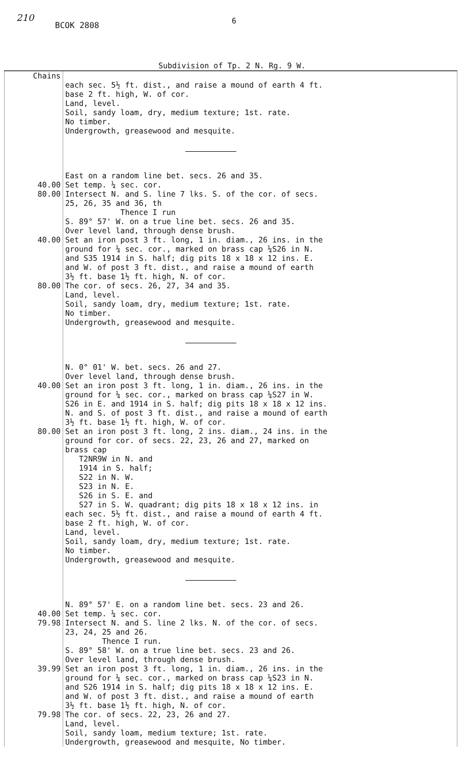210
BCOK 2808 6
Subdivision of Tp. 2 N. Rg. 9 W.
| Chains | |
| | each sec. 5½ ft. dist., and raise a mound of earth 4 ft. base 2 ft. high, W. of cor. Land, level. Soil, sandy loam, dry, medium texture; 1st. rate. No timber. Undergrowth, greasewood and mesquite. |
| | East on a random line bet. secs. 26 and 35. |
| 40.00 | Set temp. ¼ sec. cor. |
| 80.00 | Intersect N. and S. line 7 lks. S. of the cor. of secs. 25, 26, 35 and 36, th Thence I run S. 89° 57' W. on a true line bet. secs. 26 and 35. Over level land, through dense brush. |
| 40.00 | Set an iron post 3 ft. long, 1 in. diam., 26 ins. in the ground for ¼ sec. cor., marked on brass cap ¼S26 in N. and S35 1914 in S. half; dig pits 18 x 18 x 12 ins. E. and W. of post 3 ft. dist., and raise a mound of earth 3½ ft. base 1½ ft. high, N. of cor. |
| 80.00 | The cor. of secs. 26, 27, 34 and 35. Land, level. Soil, sandy loam, dry, medium texture; 1st. rate. No timber. Undergrowth, greasewood and mesquite. |
| | N. 0° 01' W. bet. secs. 26 and 27. Over level land, through dense brush. |
| 40.00 | Set an iron post 3 ft. long, 1 in. diam., 26 ins. in the ground for ¼ sec. cor., marked on brass cap ¼S27 in W. S26 in E. and 1914 in S. half; dig pits 18 x 18 x 12 ins. N. and S. of post 3 ft. dist., and raise a mound of earth 3½ ft. base 1½ ft. high, W. of cor. |
| 80.00 | Set an iron post 3 ft. long, 2 ins. diam., 24 ins. in the ground for cor. of secs. 22, 23, 26 and 27, marked on brass cap T2NR9W in N. and 1914 in S. half; S22 in N. W. S23 in N. E. S26 in S. E. and S27 in S. W. quadrant; dig pits 18 x 18 x 12 ins. in each sec. 5½ ft. dist., and raise a mound of earth 4 ft. base 2 ft. high, W. of cor. Land, level. Soil, sandy loam, dry, medium texture; 1st. rate. No timber. Undergrowth, greasewood and mesquite. |
| | N. 89° 57' E. on a random line bet. secs. 23 and 26. |
| 40.00 | Set temp. ¼ sec. cor. |
| 79.98 | Intersect N. and S. line 2 lks. N. of the cor. of secs. 23, 24, 25 and 26. Thence I run. S. 89° 58' W. on a true line bet. secs. 23 and 26. Over level land, through dense brush. |
| 39.99 | Set an iron post 3 ft. long, 1 in. diam., 26 ins. in the ground for ¼ sec. cor., marked on brass cap ¼S23 in N. and S26 1914 in S. half; dig pits 18 x 18 x 12 ins. E. and W. of post 3 ft. dist., and raise a mound of earth 3½ ft. base 1½ ft. high, N. of cor. |
| 79.98 | The cor. of secs. 22, 23, 26 and 27. Land, level. Soil, sandy loam, medium texture; 1st. rate. Undergrowth, greasewood and mesquite, No timber. |